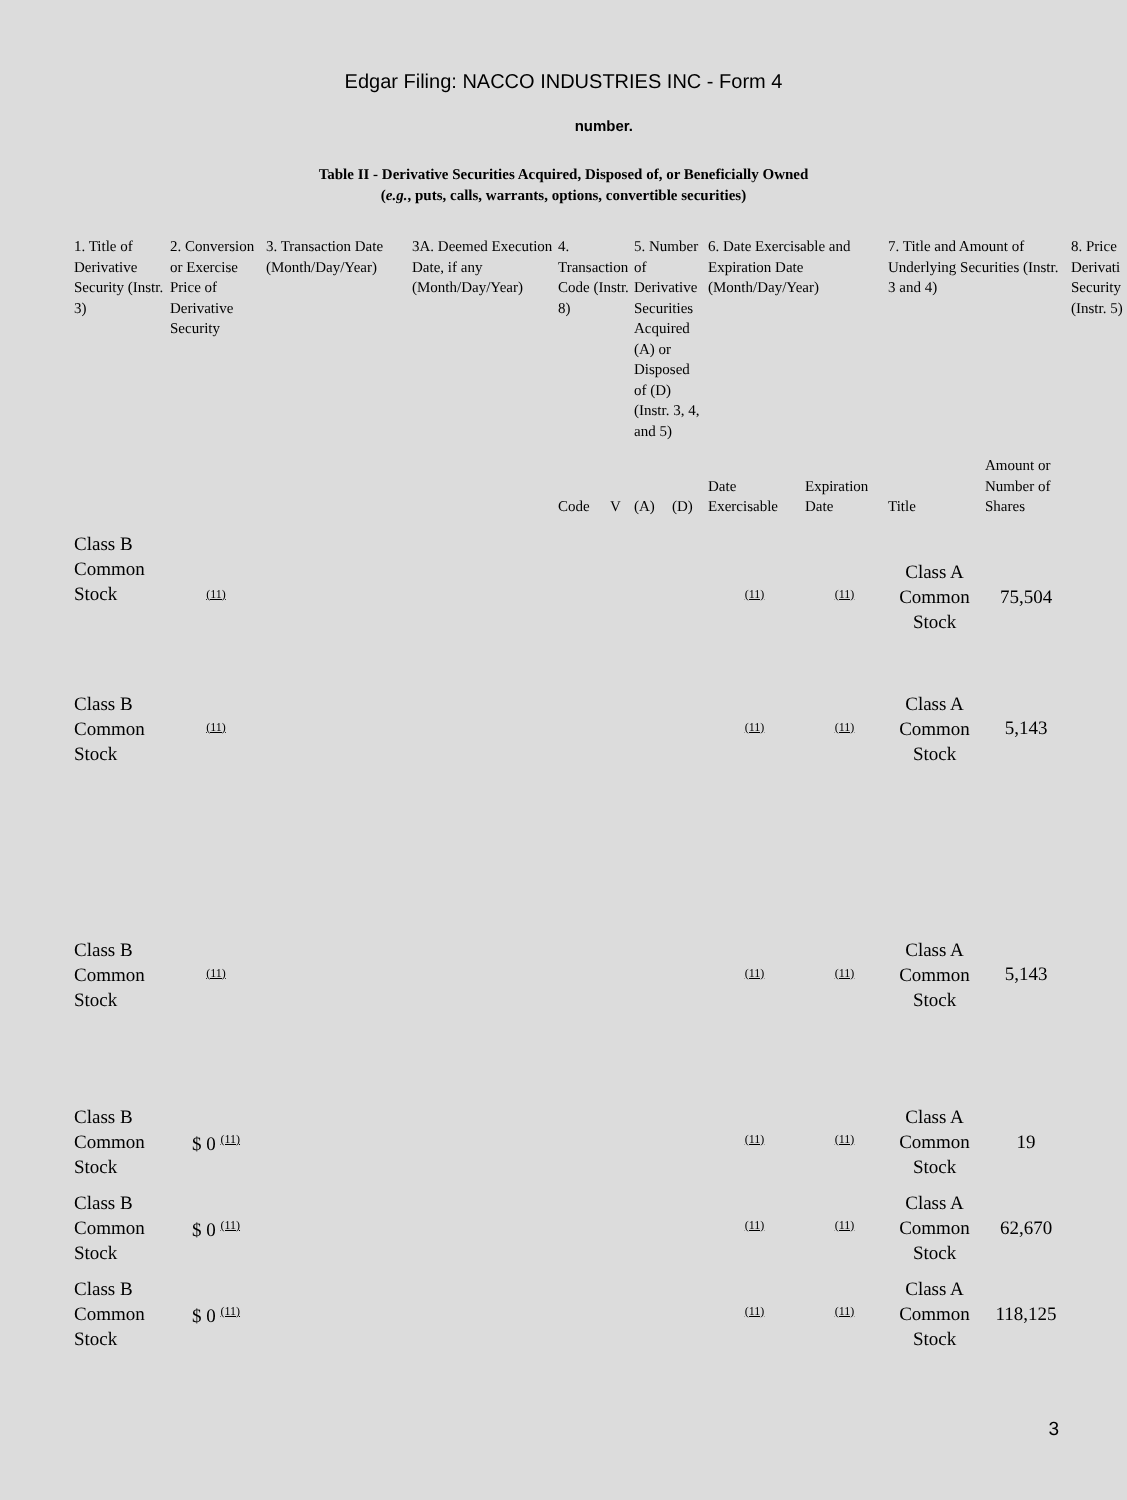Edgar Filing: NACCO INDUSTRIES INC - Form 4
number.
Table II - Derivative Securities Acquired, Disposed of, or Beneficially Owned
(e.g., puts, calls, warrants, options, convertible securities)
| 1. Title of Derivative Security (Instr. 3) | 2. Conversion or Exercise Price of Derivative Security | 3. Transaction Date (Month/Day/Year) | 3A. Deemed Execution Date, if any (Month/Day/Year) | 4. Transaction Code (Instr. 8) | | 5. Number of Derivative Securities Acquired (A) or Disposed of (D) (Instr. 3, 4, and 5) | | 6. Date Exercisable and Expiration Date (Month/Day/Year) | | 7. Title and Amount of Underlying Securities (Instr. 3 and 4) | | 8. Price Derivati Security (Instr. 5) |
| --- | --- | --- | --- | --- | --- | --- | --- | --- | --- | --- | --- | --- |
| | | | | Code | V | (A) | (D) | Date Exercisable | Expiration Date | Title | Amount or Number of Shares | |
| Class B Common Stock | <sup>(11)</sup> | | | | | | | <sup>(11)</sup> | <sup>(11)</sup> | Class A Common Stock | 75,504 | |
| Class B Common Stock | <sup>(11)</sup> | | | | | | | <sup>(11)</sup> | <sup>(11)</sup> | Class A Common Stock | 5,143 | |
| Class B Common Stock | <sup>(11)</sup> | | | | | | | <sup>(11)</sup> | <sup>(11)</sup> | Class A Common Stock | 5,143 | |
| Class B Common Stock | $ 0 <sup>(11)</sup> | | | | | | | <sup>(11)</sup> | <sup>(11)</sup> | Class A Common Stock | 19 | |
| Class B Common Stock | $ 0 <sup>(11)</sup> | | | | | | | <sup>(11)</sup> | <sup>(11)</sup> | Class A Common Stock | 62,670 | |
| Class B Common Stock | $ 0 <sup>(11)</sup> | | | | | | | <sup>(11)</sup> | <sup>(11)</sup> | Class A Common Stock | 118,125 | |
3